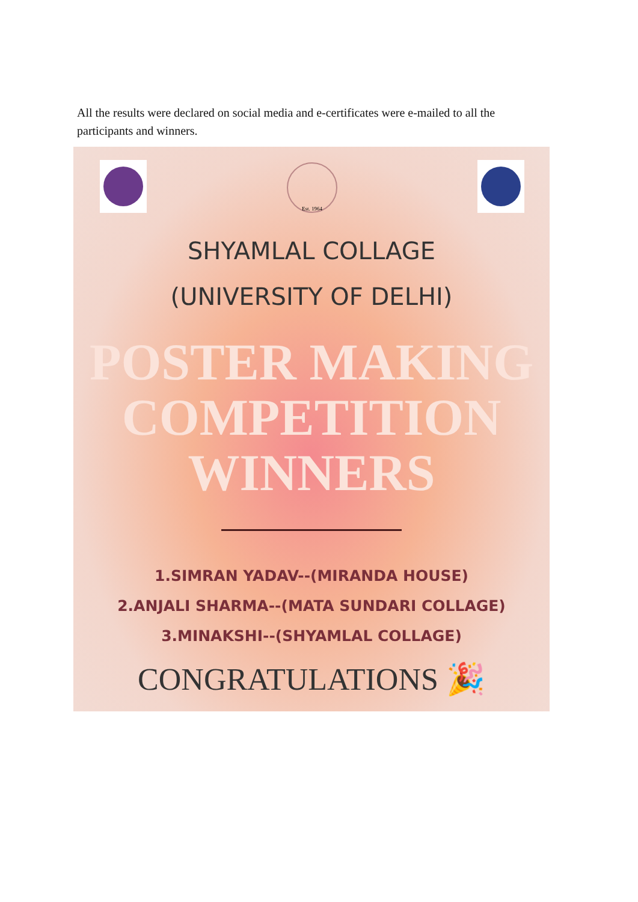All the results were declared on social media and e-certificates were e-mailed to all the participants and winners.
Est. 1964
SHYAMLAL COLLAGE
(UNIVERSITY OF DELHI)
POSTER MAKING
COMPETITION
WINNERS
1.SIMRAN YADAV--(MIRANDA HOUSE)
2.ANJALI SHARMA--(MATA SUNDARI COLLAGE)
3.MINAKSHI--(SHYAMLAL COLLAGE)
CONGRATULATIONS 🎉